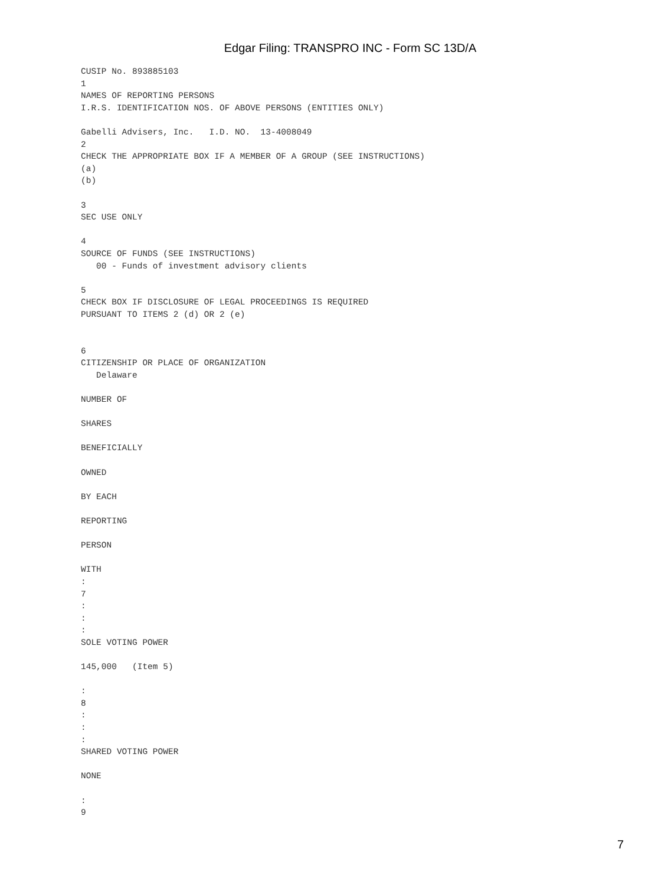Edgar Filing: TRANSPRO INC - Form SC 13D/A
CUSIP No. 893885103
1
NAMES OF REPORTING PERSONS
I.R.S. IDENTIFICATION NOS. OF ABOVE PERSONS (ENTITIES ONLY)

Gabelli Advisers, Inc.   I.D. NO.  13-4008049
2
CHECK THE APPROPRIATE BOX IF A MEMBER OF A GROUP (SEE INSTRUCTIONS)
(a)
(b)

3
SEC USE ONLY

4
SOURCE OF FUNDS (SEE INSTRUCTIONS)
   00 - Funds of investment advisory clients

5
CHECK BOX IF DISCLOSURE OF LEGAL PROCEEDINGS IS REQUIRED
PURSUANT TO ITEMS 2 (d) OR 2 (e)


6
CITIZENSHIP OR PLACE OF ORGANIZATION
   Delaware

NUMBER OF

SHARES

BENEFICIALLY

OWNED

BY EACH

REPORTING

PERSON

WITH
:
7
:
:
:
SOLE VOTING POWER

145,000   (Item 5)

:
8
:
:
:
SHARED VOTING POWER

NONE

:
9
7